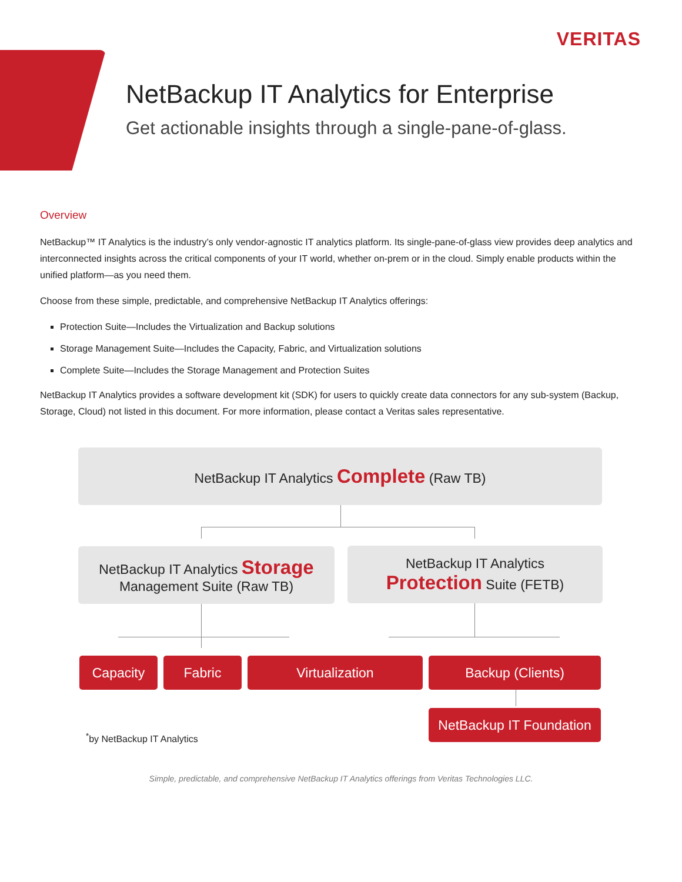VERITAS
NetBackup IT Analytics for Enterprise
Get actionable insights through a single-pane-of-glass.
Overview
NetBackup™ IT Analytics is the industry’s only vendor-agnostic IT analytics platform. Its single-pane-of-glass view provides deep analytics and interconnected insights across the critical components of your IT world, whether on-prem or in the cloud. Simply enable products within the unified platform—as you need them.
Choose from these simple, predictable, and comprehensive NetBackup IT Analytics offerings:
Protection Suite—Includes the Virtualization and Backup solutions
Storage Management Suite—Includes the Capacity, Fabric, and Virtualization solutions
Complete Suite—Includes the Storage Management and Protection Suites
NetBackup IT Analytics provides a software development kit (SDK) for users to quickly create data connectors for any sub-system (Backup, Storage, Cloud) not listed in this document. For more information, please contact a Veritas sales representative.
NetBackup IT Analytics Complete (Raw TB)
NetBackup IT Analytics Storage
Management Suite (Raw TB)
NetBackup IT Analytics
Protection Suite (FETB)
Capacity Fabric Virtualization Backup (Clients)
NetBackup IT Foundation
<sup>*</sup> by NetBackup IT Analytics
Simple, predictable, and comprehensive NetBackup IT Analytics offerings from Veritas Technologies LLC.